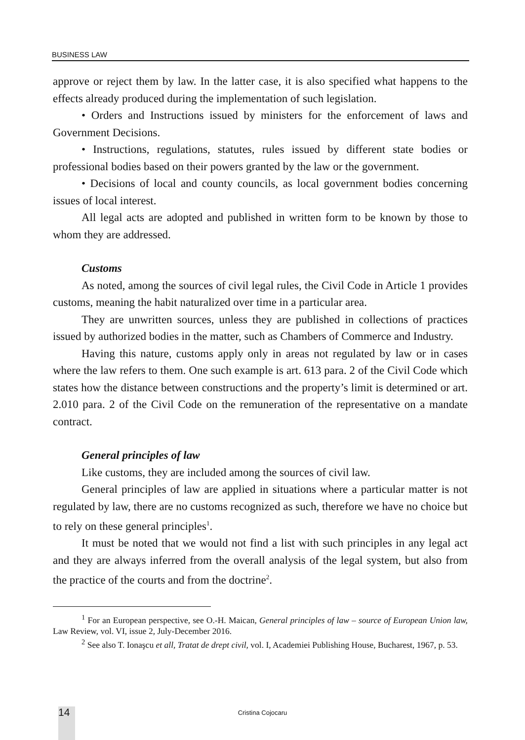BUSINESS LAW
approve or reject them by law. In the latter case, it is also specified what happens to the effects already produced during the implementation of such legislation.
• Orders and Instructions issued by ministers for the enforcement of laws and Government Decisions.
• Instructions, regulations, statutes, rules issued by different state bodies or professional bodies based on their powers granted by the law or the government.
• Decisions of local and county councils, as local government bodies concerning issues of local interest.
All legal acts are adopted and published in written form to be known by those to whom they are addressed.
Customs
As noted, among the sources of civil legal rules, the Civil Code in Article 1 provides customs, meaning the habit naturalized over time in a particular area.
They are unwritten sources, unless they are published in collections of practices issued by authorized bodies in the matter, such as Chambers of Commerce and Industry.
Having this nature, customs apply only in areas not regulated by law or in cases where the law refers to them. One such example is art. 613 para. 2 of the Civil Code which states how the distance between constructions and the property’s limit is determined or art. 2.010 para. 2 of the Civil Code on the remuneration of the representative on a mandate contract.
General principles of law
Like customs, they are included among the sources of civil law.
General principles of law are applied in situations where a particular matter is not regulated by law, there are no customs recognized as such, therefore we have no choice but to rely on these general principles<sup>1</sup>.
It must be noted that we would not find a list with such principles in any legal act and they are always inferred from the overall analysis of the legal system, but also from the practice of the courts and from the doctrine<sup>2</sup>.
<sup>1</sup> For an European perspective, see O.-H. Maican, General principles of law – source of European Union law, Law Review, vol. VI, issue 2, July-December 2016.
<sup>2</sup> See also T. Ionaşcu et all, Tratat de drept civil, vol. I, Academiei Publishing House, Bucharest, 1967, p. 53.
14
Cristina Cojocaru